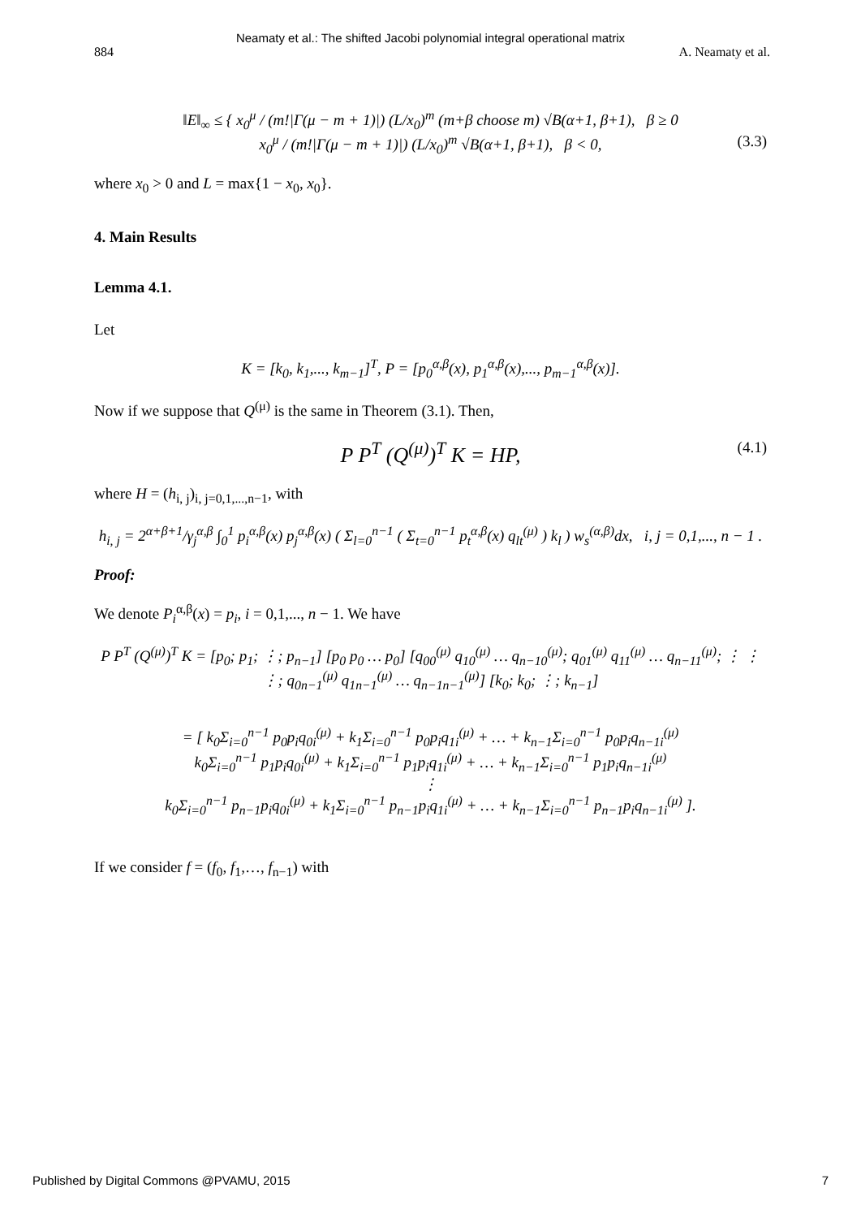Neamaty et al.: The shifted Jacobi polynomial integral operational matrix
884 A. Neamaty et al.
‖E‖<sub>∞</sub> ≤ { x<sub>0</sub><sup>μ</sup> / (m!|Γ(μ − m + 1)|) (L/x<sub>0</sub>)<sup>m</sup> (m+β choose m) √B(α+1, β+1), β ≥ 0
x<sub>0</sub><sup>μ</sup> / (m!|Γ(μ − m + 1)|) (L/x<sub>0</sub>)<sup>m</sup> √B(α+1, β+1), β < 0, (3.3)
where x<sub>0</sub> > 0 and L = max{1 − x<sub>0</sub>, x<sub>0</sub>}.
4. Main Results
Lemma 4.1.
Let
K = [k<sub>0</sub>, k<sub>1</sub>,..., k<sub>m−1</sub>]<sup>T</sup>, P = [p<sub>0</sub><sup>α,β</sup>(x), p<sub>1</sub><sup>α,β</sup>(x),..., p<sub>m−1</sub><sup>α,β</sup>(x)].
Now if we suppose that Q<sup>(μ)</sup> is the same in Theorem (3.1). Then,
P P<sup>T</sup> (Q<sup>(μ)</sup>)<sup>T</sup> K = HP, (4.1)
where H = (h<sub>i, j</sub>)<sub>i, j=0,1,...,n−1</sub>, with
h<sub>i, j</sub> = 2<sup>α+β+1</sup>/γ<sub>j</sub><sup>α,β</sup> ∫<sub>0</sub><sup>1</sup> p<sub>i</sub><sup>α,β</sup>(x) p<sub>j</sub><sup>α,β</sup>(x) ( Σ<sub>l=0</sub><sup>n−1</sup> ( Σ<sub>t=0</sub><sup>n−1</sup> p<sub>t</sub><sup>α,β</sup>(x) q<sub>lt</sub><sup>(μ)</sup> ) k<sub>l</sub> ) w<sub>s</sub><sup>(α,β)</sup>dx, i, j = 0,1,..., n − 1 .
Proof:
We denote P<sub>i</sub><sup>α,β</sup>(x) = p<sub>i</sub>, i = 0,1,..., n − 1. We have
P P<sup>T</sup> (Q<sup>(μ)</sup>)<sup>T</sup> K = [p<sub>0</sub>; p<sub>1</sub>; ⋮; p<sub>n−1</sub>] [p<sub>0</sub> p<sub>0</sub> … p<sub>0</sub>] [q<sub>00</sub><sup>(μ)</sup> q<sub>10</sub><sup>(μ)</sup> … q<sub>n−10</sub><sup>(μ)</sup>; q<sub>01</sub><sup>(μ)</sup> q<sub>11</sub><sup>(μ)</sup> … q<sub>n−11</sub><sup>(μ)</sup>; ⋮ ⋮ ⋮; q<sub>0n−1</sub><sup>(μ)</sup> q<sub>1n−1</sub><sup>(μ)</sup> … q<sub>n−1n−1</sub><sup>(μ)</sup>] [k<sub>0</sub>; k<sub>0</sub>; ⋮; k<sub>n−1</sub>]
= [ k<sub>0</sub>Σ<sub>i=0</sub><sup>n−1</sup> p<sub>0</sub>p<sub>i</sub>q<sub>0i</sub><sup>(μ)</sup> + k<sub>1</sub>Σ<sub>i=0</sub><sup>n−1</sup> p<sub>0</sub>p<sub>i</sub>q<sub>1i</sub><sup>(μ)</sup> + … + k<sub>n−1</sub>Σ<sub>i=0</sub><sup>n−1</sup> p<sub>0</sub>p<sub>i</sub>q<sub>n−1i</sub><sup>(μ)</sup>
k<sub>0</sub>Σ<sub>i=0</sub><sup>n−1</sup> p<sub>1</sub>p<sub>i</sub>q<sub>0i</sub><sup>(μ)</sup> + k<sub>1</sub>Σ<sub>i=0</sub><sup>n−1</sup> p<sub>1</sub>p<sub>i</sub>q<sub>1i</sub><sup>(μ)</sup> + … + k<sub>n−1</sub>Σ<sub>i=0</sub><sup>n−1</sup> p<sub>1</sub>p<sub>i</sub>q<sub>n−1i</sub><sup>(μ)</sup>
⋮
k<sub>0</sub>Σ<sub>i=0</sub><sup>n−1</sup> p<sub>n−1</sub>p<sub>i</sub>q<sub>0i</sub><sup>(μ)</sup> + k<sub>1</sub>Σ<sub>i=0</sub><sup>n−1</sup> p<sub>n−1</sub>p<sub>i</sub>q<sub>1i</sub><sup>(μ)</sup> + … + k<sub>n−1</sub>Σ<sub>i=0</sub><sup>n−1</sup> p<sub>n−1</sub>p<sub>i</sub>q<sub>n−1i</sub><sup>(μ)</sup> ].
If we consider f = (f<sub>0</sub>, f<sub>1</sub>,…, f<sub>n−1</sub>) with
Published by Digital Commons @PVAMU, 2015 7